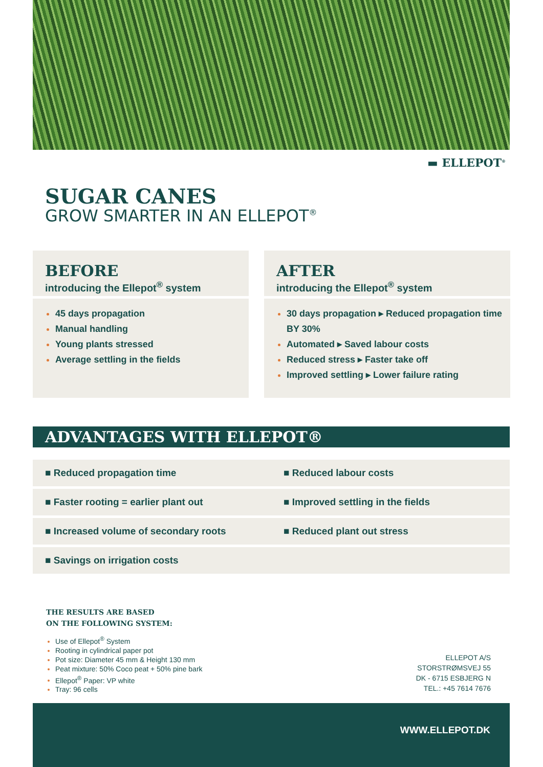▬ ELLEPOT<sup>®</sup>
SUGAR CANES
GROW SMARTER IN AN ELLEPOT<sup>®</sup>
BEFORE
introducing the Ellepot<sup>®</sup> system
45 days propagation
Manual handling
Young plants stressed
Average settling in the fields
AFTER
introducing the Ellepot<sup>®</sup> system
30 days propagation ▸ Reduced propagation time BY 30%
Automated ▸ Saved labour costs
Reduced stress ▸ Faster take off
Improved settling ▸ Lower failure rating
ADVANTAGES WITH ELLEPOT®
■ Reduced propagation time ■ Reduced labour costs
■ Faster rooting = earlier plant out ■ Improved settling in the fields
■ Increased volume of secondary roots ■ Reduced plant out stress
■ Savings on irrigation costs
THE RESULTS ARE BASED
ON THE FOLLOWING SYSTEM:
Use of Ellepot<sup>®</sup> System
Rooting in cylindrical paper pot
Pot size: Diameter 45 mm & Height 130 mm
Peat mixture: 50% Coco peat + 50% pine bark
Ellepot<sup>®</sup> Paper: VP white
Tray: 96 cells
ELLEPOT A/S
STORSTRØMSVEJ 55
DK - 6715 ESBJERG N
TEL.: +45 7614 7676
WWW.ELLEPOT.DK